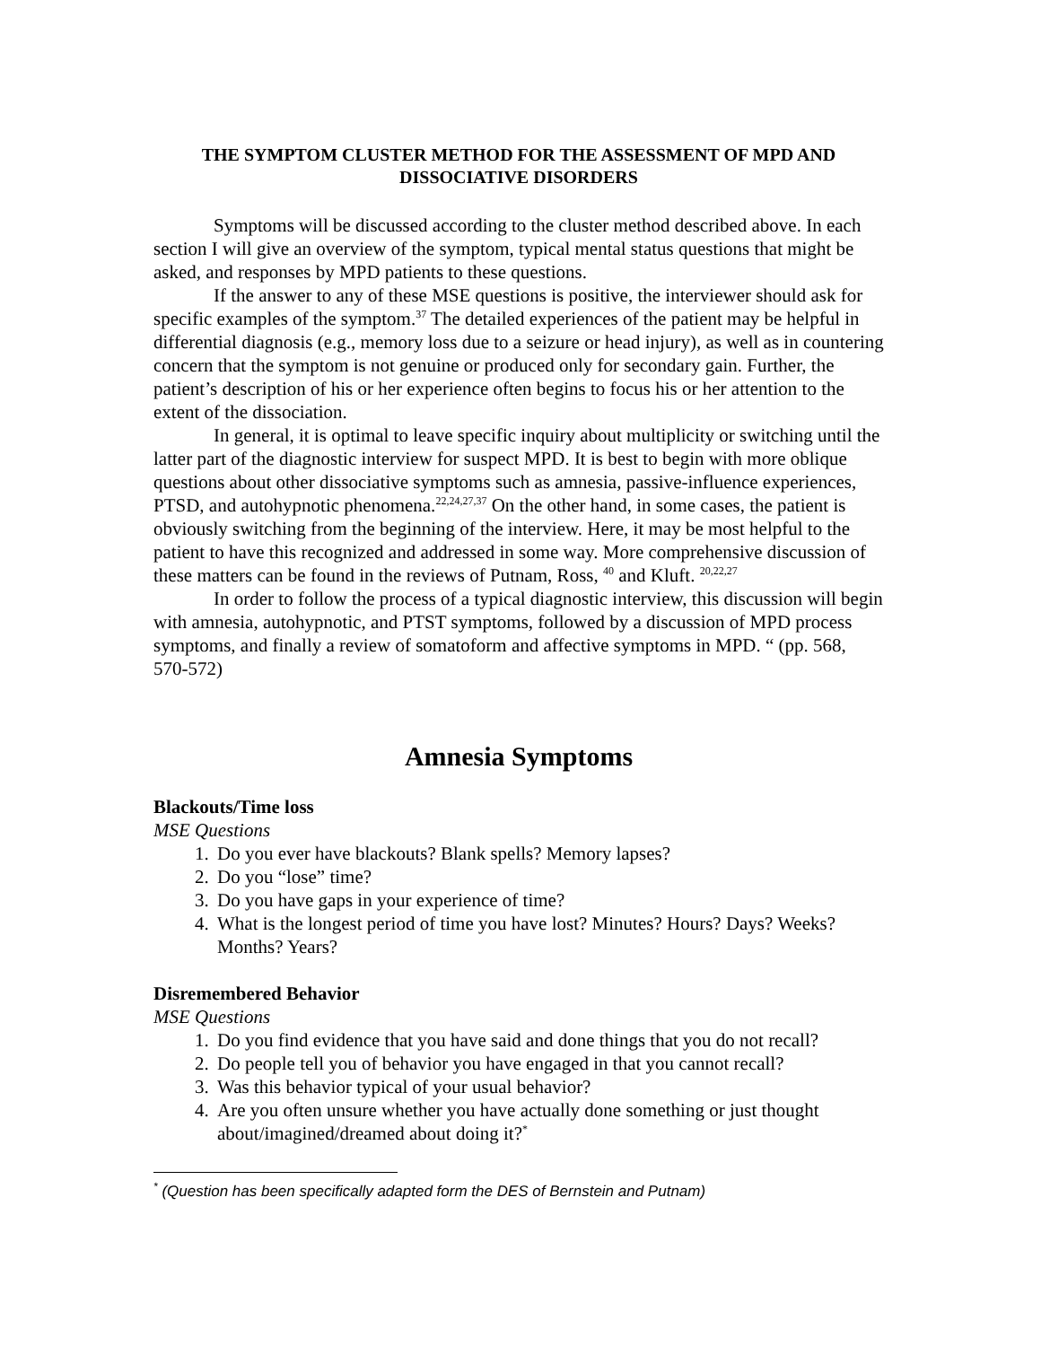THE SYMPTOM CLUSTER METHOD FOR THE ASSESSMENT OF MPD AND DISSOCIATIVE DISORDERS
Symptoms will be discussed according to the cluster method described above. In each section I will give an overview of the symptom, typical mental status questions that might be asked, and responses by MPD patients to these questions.
If the answer to any of these MSE questions is positive, the interviewer should ask for specific examples of the symptom.<sup>37</sup> The detailed experiences of the patient may be helpful in differential diagnosis (e.g., memory loss due to a seizure or head injury), as well as in countering concern that the symptom is not genuine or produced only for secondary gain. Further, the patient’s description of his or her experience often begins to focus his or her attention to the extent of the dissociation.
In general, it is optimal to leave specific inquiry about multiplicity or switching until the latter part of the diagnostic interview for suspect MPD. It is best to begin with more oblique questions about other dissociative symptoms such as amnesia, passive-influence experiences, PTSD, and autohypnotic phenomena.<sup>22,24,27,37</sup> On the other hand, in some cases, the patient is obviously switching from the beginning of the interview. Here, it may be most helpful to the patient to have this recognized and addressed in some way. More comprehensive discussion of these matters can be found in the reviews of Putnam, Ross, <sup>40</sup> and Kluft. <sup>20,22,27</sup>
In order to follow the process of a typical diagnostic interview, this discussion will begin with amnesia, autohypnotic, and PTST symptoms, followed by a discussion of MPD process symptoms, and finally a review of somatoform and affective symptoms in MPD. “ (pp. 568, 570-572)
Amnesia Symptoms
Blackouts/Time loss
MSE Questions
1. Do you ever have blackouts? Blank spells? Memory lapses?
2. Do you “lose” time?
3. Do you have gaps in your experience of time?
4. What is the longest period of time you have lost? Minutes? Hours? Days? Weeks? Months? Years?
Disremembered Behavior
MSE Questions
1. Do you find evidence that you have said and done things that you do not recall?
2. Do people tell you of behavior you have engaged in that you cannot recall?
3. Was this behavior typical of your usual behavior?
4. Are you often unsure whether you have actually done something or just thought about/imagined/dreamed about doing it?<sup>*</sup>
<sup>*</sup> (Question has been specifically adapted form the DES of Bernstein and Putnam)